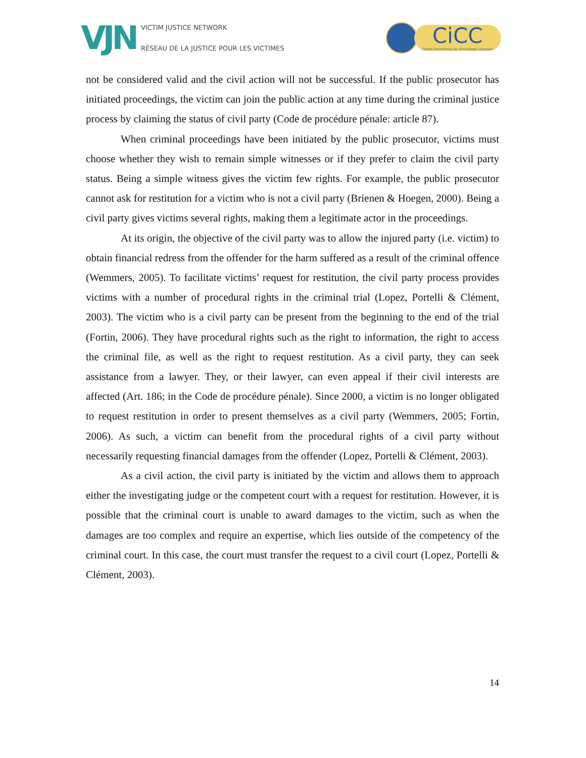VJN
VICTIM JUSTICE NETWORK
RÉSEAU DE LA JUSTICE POUR LES VICTIMES
CiCC
Centre international de criminologie comparée
not be considered valid and the civil action will not be successful. If the public prosecutor has initiated proceedings, the victim can join the public action at any time during the criminal justice process by claiming the status of civil party (Code de procédure pénale: article 87).
When criminal proceedings have been initiated by the public prosecutor, victims must choose whether they wish to remain simple witnesses or if they prefer to claim the civil party status. Being a simple witness gives the victim few rights. For example, the public prosecutor cannot ask for restitution for a victim who is not a civil party (Brienen & Hoegen, 2000). Being a civil party gives victims several rights, making them a legitimate actor in the proceedings.
At its origin, the objective of the civil party was to allow the injured party (i.e. victim) to obtain financial redress from the offender for the harm suffered as a result of the criminal offence (Wemmers, 2005). To facilitate victims’ request for restitution, the civil party process provides victims with a number of procedural rights in the criminal trial (Lopez, Portelli & Clément, 2003). The victim who is a civil party can be present from the beginning to the end of the trial (Fortin, 2006). They have procedural rights such as the right to information, the right to access the criminal file, as well as the right to request restitution. As a civil party, they can seek assistance from a lawyer. They, or their lawyer, can even appeal if their civil interests are affected (Art. 186; in the Code de procédure pénale). Since 2000, a victim is no longer obligated to request restitution in order to present themselves as a civil party (Wemmers, 2005; Fortin, 2006). As such, a victim can benefit from the procedural rights of a civil party without necessarily requesting financial damages from the offender (Lopez, Portelli & Clément, 2003).
As a civil action, the civil party is initiated by the victim and allows them to approach either the investigating judge or the competent court with a request for restitution. However, it is possible that the criminal court is unable to award damages to the victim, such as when the damages are too complex and require an expertise, which lies outside of the competency of the criminal court. In this case, the court must transfer the request to a civil court (Lopez, Portelli & Clément, 2003).
14